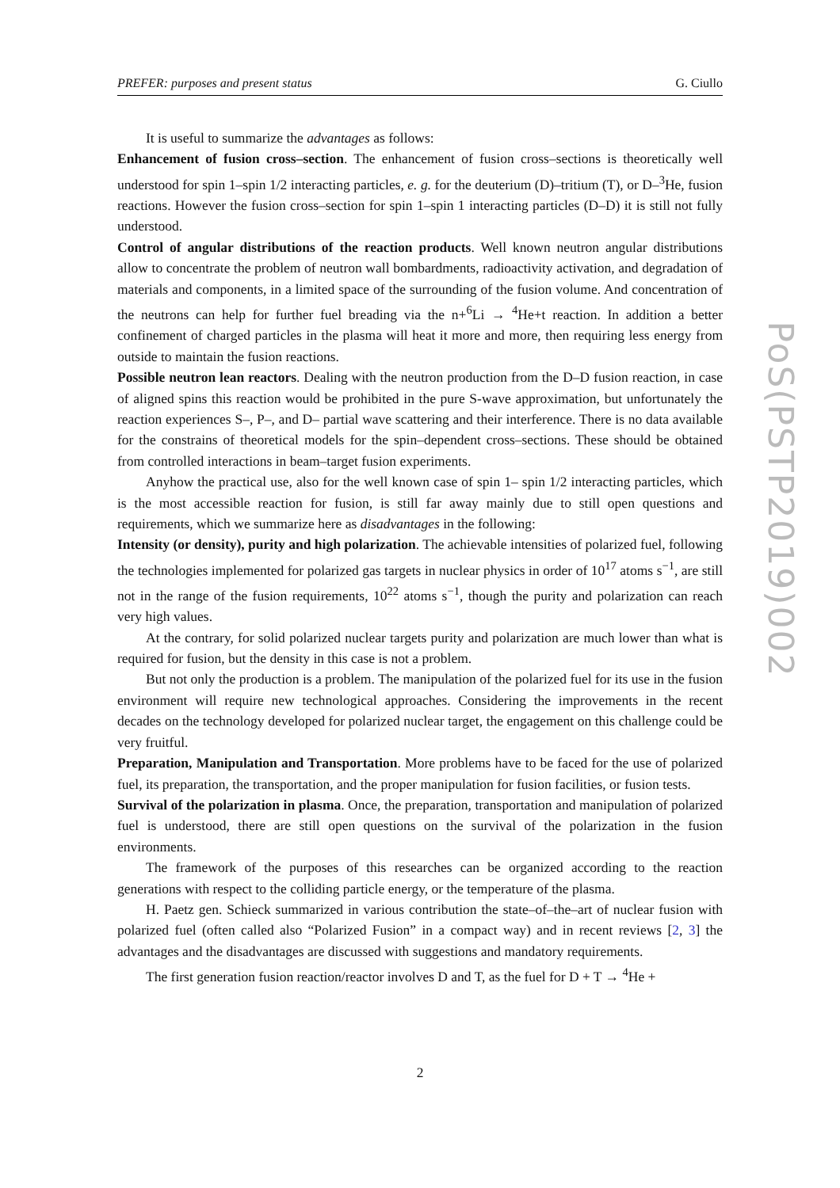PREFER: purposes and present status G. Ciullo
It is useful to summarize the advantages as follows:
Enhancement of fusion cross–section. The enhancement of fusion cross–sections is theoretically well understood for spin 1–spin 1/2 interacting particles, e. g. for the deuterium (D)–tritium (T), or D–<sup>3</sup>He, fusion reactions. However the fusion cross–section for spin 1–spin 1 interacting particles (D–D) it is still not fully understood.
Control of angular distributions of the reaction products. Well known neutron angular distributions allow to concentrate the problem of neutron wall bombardments, radioactivity activation, and degradation of materials and components, in a limited space of the surrounding of the fusion volume. And concentration of the neutrons can help for further fuel breading via the n+<sup>6</sup>Li → <sup>4</sup>He+t reaction. In addition a better confinement of charged particles in the plasma will heat it more and more, then requiring less energy from outside to maintain the fusion reactions.
Possible neutron lean reactors. Dealing with the neutron production from the D–D fusion reaction, in case of aligned spins this reaction would be prohibited in the pure S-wave approximation, but unfortunately the reaction experiences S–, P–, and D– partial wave scattering and their interference. There is no data available for the constrains of theoretical models for the spin–dependent cross–sections. These should be obtained from controlled interactions in beam–target fusion experiments.
Anyhow the practical use, also for the well known case of spin 1– spin 1/2 interacting particles, which is the most accessible reaction for fusion, is still far away mainly due to still open questions and requirements, which we summarize here as disadvantages in the following:
Intensity (or density), purity and high polarization. The achievable intensities of polarized fuel, following the technologies implemented for polarized gas targets in nuclear physics in order of 10<sup>17</sup> atoms s<sup>−1</sup>, are still not in the range of the fusion requirements, 10<sup>22</sup> atoms s<sup>−1</sup>, though the purity and polarization can reach very high values.
At the contrary, for solid polarized nuclear targets purity and polarization are much lower than what is required for fusion, but the density in this case is not a problem.
But not only the production is a problem. The manipulation of the polarized fuel for its use in the fusion environment will require new technological approaches. Considering the improvements in the recent decades on the technology developed for polarized nuclear target, the engagement on this challenge could be very fruitful.
Preparation, Manipulation and Transportation. More problems have to be faced for the use of polarized fuel, its preparation, the transportation, and the proper manipulation for fusion facilities, or fusion tests.
Survival of the polarization in plasma. Once, the preparation, transportation and manipulation of polarized fuel is understood, there are still open questions on the survival of the polarization in the fusion environments.
The framework of the purposes of this researches can be organized according to the reaction generations with respect to the colliding particle energy, or the temperature of the plasma.
H. Paetz gen. Schieck summarized in various contribution the state–of–the–art of nuclear fusion with polarized fuel (often called also “Polarized Fusion” in a compact way) and in recent reviews [2, 3] the advantages and the disadvantages are discussed with suggestions and mandatory requirements.
The first generation fusion reaction/reactor involves D and T, as the fuel for D + T → <sup>4</sup>He +
PoS(PSTP2019)002
2